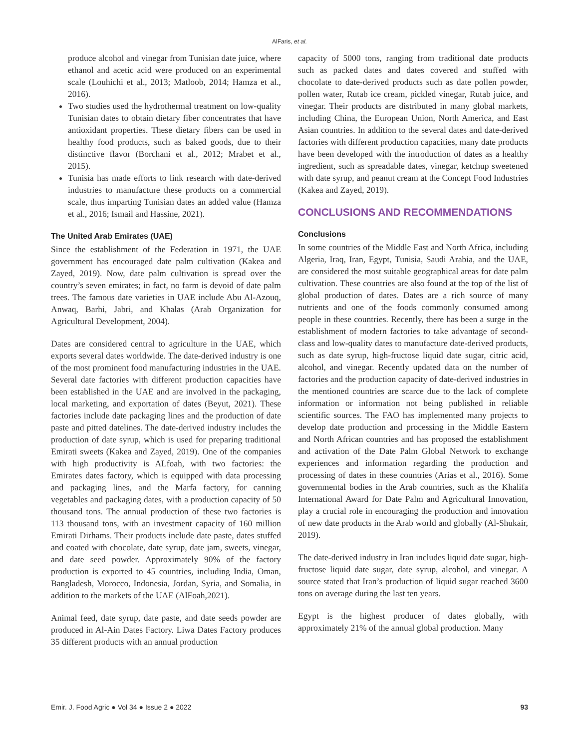AlFaris, et al.
produce alcohol and vinegar from Tunisian date juice, where ethanol and acetic acid were produced on an experimental scale (Louhichi et al., 2013; Matloob, 2014; Hamza et al., 2016).
Two studies used the hydrothermal treatment on low-quality Tunisian dates to obtain dietary fiber concentrates that have antioxidant properties. These dietary fibers can be used in healthy food products, such as baked goods, due to their distinctive flavor (Borchani et al., 2012; Mrabet et al., 2015).
Tunisia has made efforts to link research with date-derived industries to manufacture these products on a commercial scale, thus imparting Tunisian dates an added value (Hamza et al., 2016; Ismail and Hassine, 2021).
The United Arab Emirates (UAE)
Since the establishment of the Federation in 1971, the UAE government has encouraged date palm cultivation (Kakea and Zayed, 2019). Now, date palm cultivation is spread over the country’s seven emirates; in fact, no farm is devoid of date palm trees. The famous date varieties in UAE include Abu Al-Azouq, Anwaq, Barhi, Jabri, and Khalas (Arab Organization for Agricultural Development, 2004).
Dates are considered central to agriculture in the UAE, which exports several dates worldwide. The date-derived industry is one of the most prominent food manufacturing industries in the UAE. Several date factories with different production capacities have been established in the UAE and are involved in the packaging, local marketing, and exportation of dates (Beyut, 2021). These factories include date packaging lines and the production of date paste and pitted datelines. The date-derived industry includes the production of date syrup, which is used for preparing traditional Emirati sweets (Kakea and Zayed, 2019). One of the companies with high productivity is ALfoah, with two factories: the Emirates dates factory, which is equipped with data processing and packaging lines, and the Marfa factory, for canning vegetables and packaging dates, with a production capacity of 50 thousand tons. The annual production of these two factories is 113 thousand tons, with an investment capacity of 160 million Emirati Dirhams. Their products include date paste, dates stuffed and coated with chocolate, date syrup, date jam, sweets, vinegar, and date seed powder. Approximately 90% of the factory production is exported to 45 countries, including India, Oman, Bangladesh, Morocco, Indonesia, Jordan, Syria, and Somalia, in addition to the markets of the UAE (AlFoah,2021).
Animal feed, date syrup, date paste, and date seeds powder are produced in Al-Ain Dates Factory. Liwa Dates Factory produces 35 different products with an annual production
capacity of 5000 tons, ranging from traditional date products such as packed dates and dates covered and stuffed with chocolate to date-derived products such as date pollen powder, pollen water, Rutab ice cream, pickled vinegar, Rutab juice, and vinegar. Their products are distributed in many global markets, including China, the European Union, North America, and East Asian countries. In addition to the several dates and date-derived factories with different production capacities, many date products have been developed with the introduction of dates as a healthy ingredient, such as spreadable dates, vinegar, ketchup sweetened with date syrup, and peanut cream at the Concept Food Industries (Kakea and Zayed, 2019).
CONCLUSIONS AND RECOMMENDATIONS
Conclusions
In some countries of the Middle East and North Africa, including Algeria, Iraq, Iran, Egypt, Tunisia, Saudi Arabia, and the UAE, are considered the most suitable geographical areas for date palm cultivation. These countries are also found at the top of the list of global production of dates. Dates are a rich source of many nutrients and one of the foods commonly consumed among people in these countries. Recently, there has been a surge in the establishment of modern factories to take advantage of second-class and low-quality dates to manufacture date-derived products, such as date syrup, high-fructose liquid date sugar, citric acid, alcohol, and vinegar. Recently updated data on the number of factories and the production capacity of date-derived industries in the mentioned countries are scarce due to the lack of complete information or information not being published in reliable scientific sources. The FAO has implemented many projects to develop date production and processing in the Middle Eastern and North African countries and has proposed the establishment and activation of the Date Palm Global Network to exchange experiences and information regarding the production and processing of dates in these countries (Arias et al., 2016). Some governmental bodies in the Arab countries, such as the Khalifa International Award for Date Palm and Agricultural Innovation, play a crucial role in encouraging the production and innovation of new date products in the Arab world and globally (Al-Shukair, 2019).
The date-derived industry in Iran includes liquid date sugar, high-fructose liquid date sugar, date syrup, alcohol, and vinegar. A source stated that Iran’s production of liquid sugar reached 3600 tons on average during the last ten years.
Egypt is the highest producer of dates globally, with approximately 21% of the annual global production. Many
Emir. J. Food Agric ● Vol 34 ● Issue 2 ● 2022 93